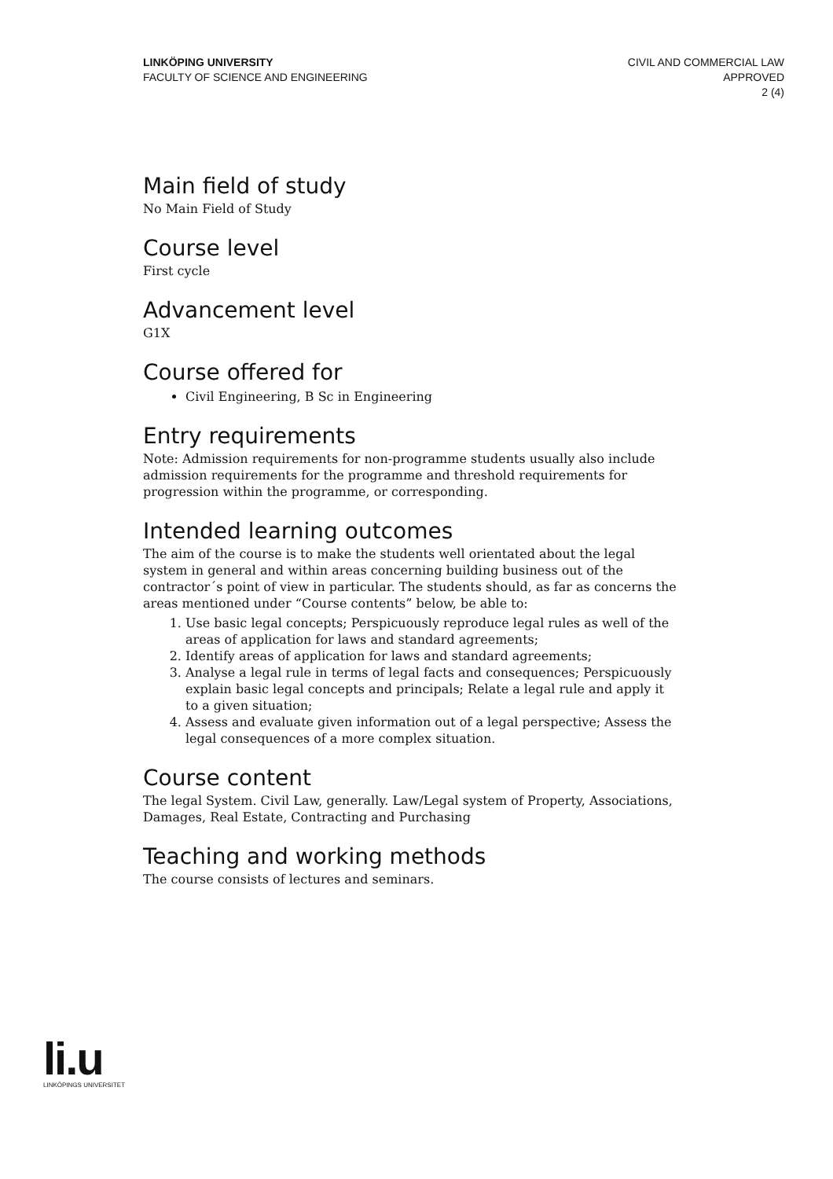LINKÖPING UNIVERSITY
FACULTY OF SCIENCE AND ENGINEERING
CIVIL AND COMMERCIAL LAW
APPROVED
2 (4)
Main field of study
No Main Field of Study
Course level
First cycle
Advancement level
G1X
Course offered for
Civil Engineering, B Sc in Engineering
Entry requirements
Note: Admission requirements for non-programme students usually also include admission requirements for the programme and threshold requirements for progression within the programme, or corresponding.
Intended learning outcomes
The aim of the course is to make the students well orientated about the legal system in general and within areas concerning building business out of the contractor´s point of view in particular. The students should, as far as concerns the areas mentioned under “Course contents” below, be able to:
1. Use basic legal concepts; Perspicuously reproduce legal rules as well of the areas of application for laws and standard agreements;
2. Identify areas of application for laws and standard agreements;
3. Analyse a legal rule in terms of legal facts and consequences; Perspicuously explain basic legal concepts and principals; Relate a legal rule and apply it to a given situation;
4. Assess and evaluate given information out of a legal perspective; Assess the legal consequences of a more complex situation.
Course content
The legal System. Civil Law, generally. Law/Legal system of Property, Associations, Damages, Real Estate, Contracting and Purchasing
Teaching and working methods
The course consists of lectures and seminars.
li.u
LINKÖPINGS UNIVERSITET